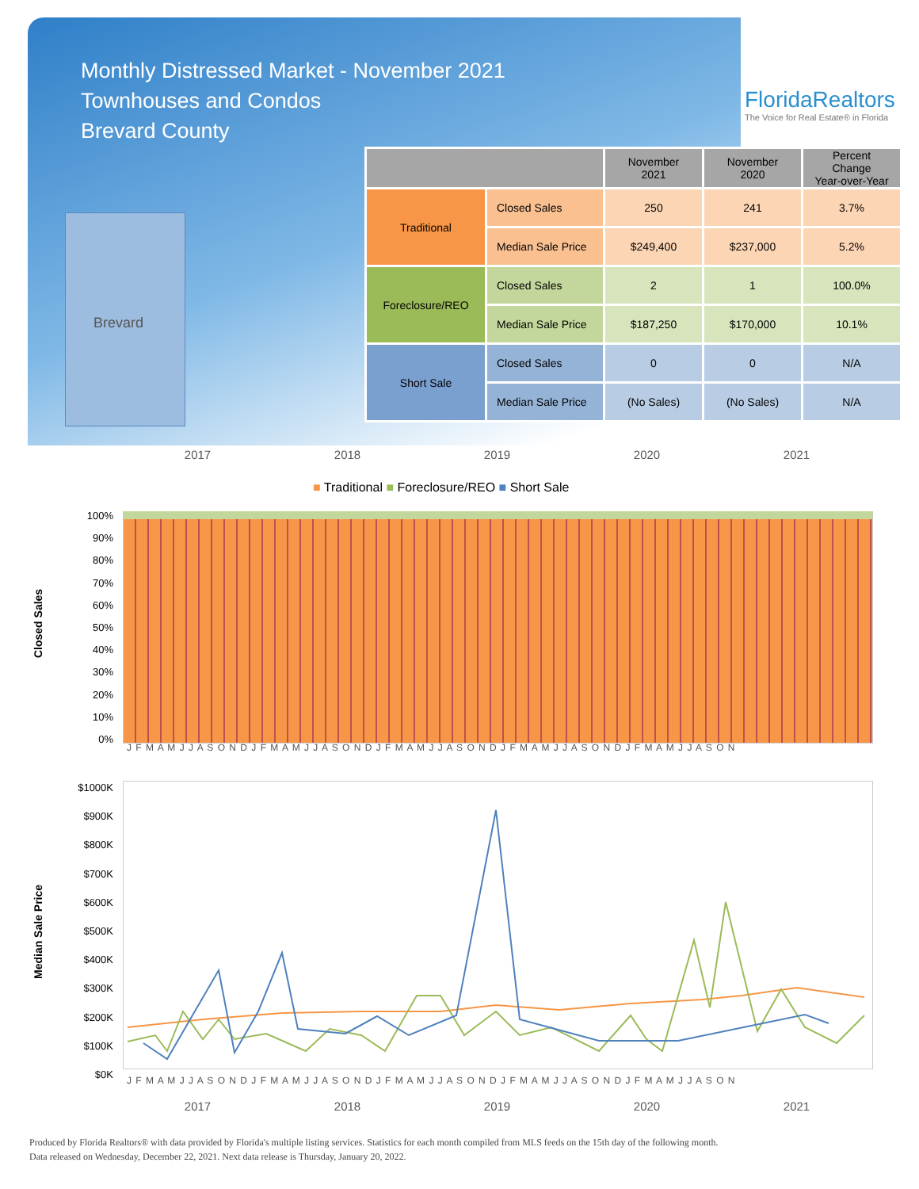Monthly Distressed Market - November 2021
Townhouses and Condos
Brevard County
FloridaRealtors
The Voice for Real Estate® in Florida
Brevard
| | | November 2021 | November 2020 | Percent Change Year-over-Year |
| --- | --- | --- | --- | --- |
| Traditional | Closed Sales | 250 | 241 | 3.7% |
| | Median Sale Price | $249,400 | $237,000 | 5.2% |
| Foreclosure/REO | Closed Sales | 2 | 1 | 100.0% |
| | Median Sale Price | $187,250 | $170,000 | 10.1% |
| Short Sale | Closed Sales | 0 | 0 | N/A |
| | Median Sale Price | (No Sales) | (No Sales) | N/A |
2017 2018 2019 2020 2021
■ Traditional ■ Foreclosure/REO ■ Short Sale
Closed Sales
100%
90%
80%
70%
60%
50%
40%
30%
20%
10%
0%
J F M A M J J A S O N D J F M A M J J A S O N D J F M A M J J A S O N D J F M A M J J A S O N D J F M A M J J A S O N
Median Sale Price
$1000K
$900K
$800K
$700K
$600K
$500K
$400K
$300K
$200K
$100K
$0K
J F M A M J J A S O N D J F M A M J J A S O N D J F M A M J J A S O N D J F M A M J J A S O N D J F M A M J J A S O N
2017 2018 2019 2020 2021
Produced by Florida Realtors® with data provided by Florida's multiple listing services. Statistics for each month compiled from MLS feeds on the 15th day of the following month.
Data released on Wednesday, December 22, 2021. Next data release is Thursday, January 20, 2022.